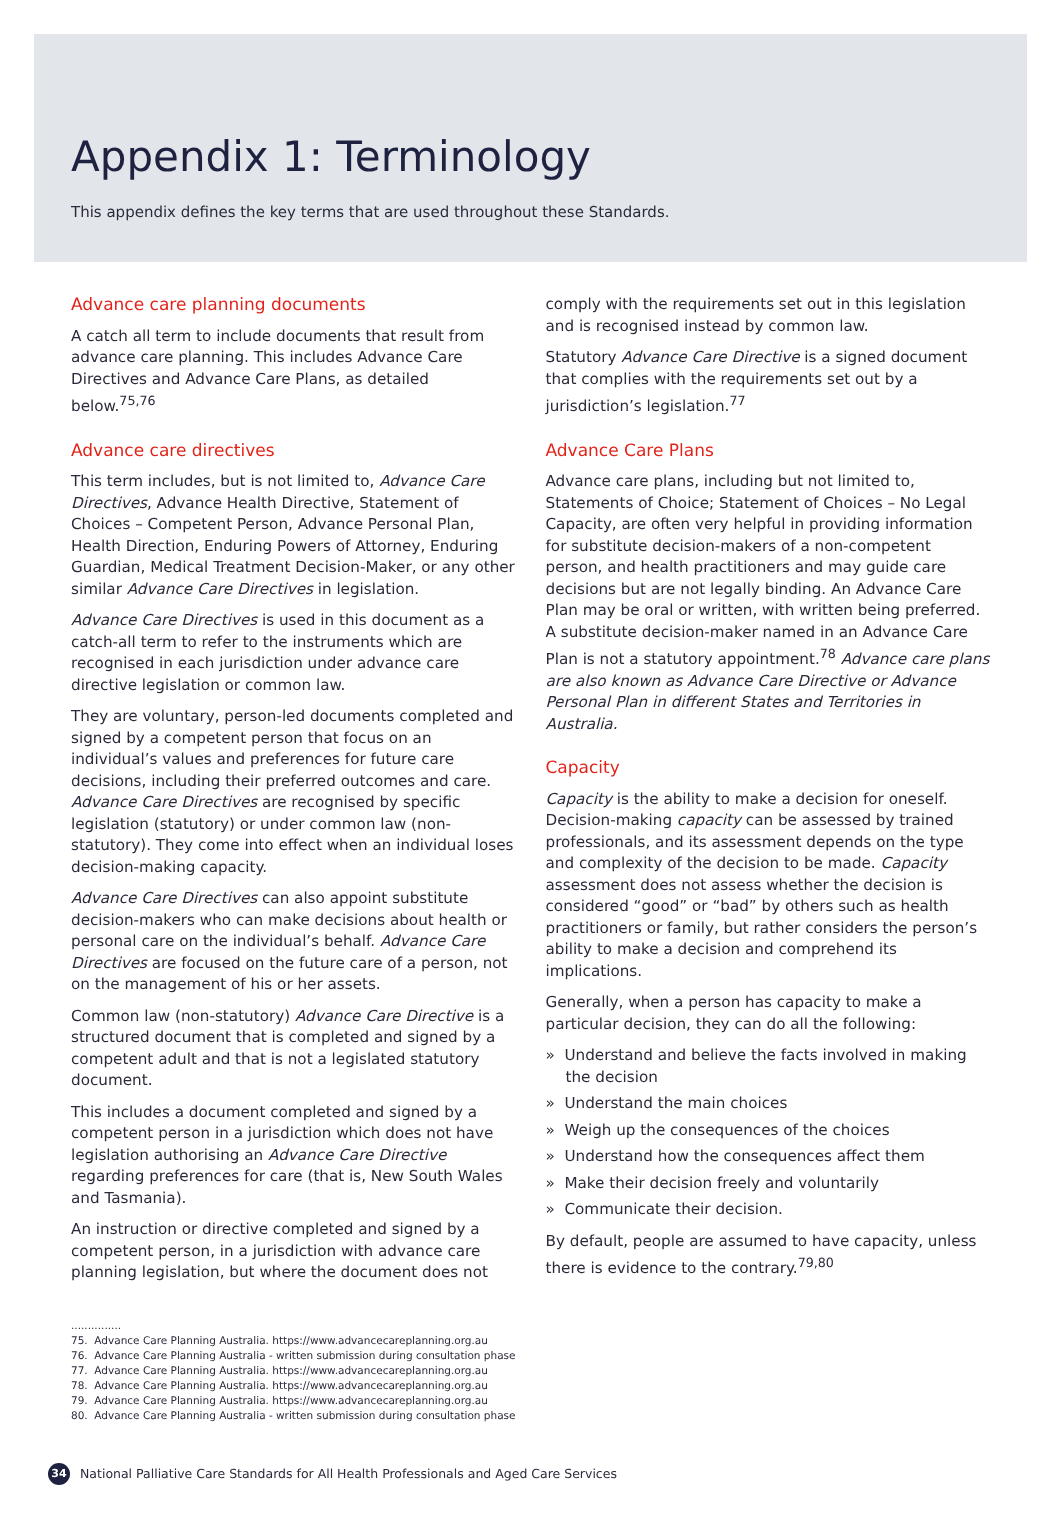Appendix 1: Terminology
This appendix defines the key terms that are used throughout these Standards.
Advance care planning documents
A catch all term to include documents that result from advance care planning. This includes Advance Care Directives and Advance Care Plans, as detailed below.<sup>75,76</sup>
Advance care directives
This term includes, but is not limited to, Advance Care Directives, Advance Health Directive, Statement of Choices – Competent Person, Advance Personal Plan, Health Direction, Enduring Powers of Attorney, Enduring Guardian, Medical Treatment Decision-Maker, or any other similar Advance Care Directives in legislation.
Advance Care Directives is used in this document as a catch-all term to refer to the instruments which are recognised in each jurisdiction under advance care directive legislation or common law.
They are voluntary, person-led documents completed and signed by a competent person that focus on an individual’s values and preferences for future care decisions, including their preferred outcomes and care. Advance Care Directives are recognised by specific legislation (statutory) or under common law (non-statutory). They come into effect when an individual loses decision-making capacity.
Advance Care Directives can also appoint substitute decision-makers who can make decisions about health or personal care on the individual’s behalf. Advance Care Directives are focused on the future care of a person, not on the management of his or her assets.
Common law (non-statutory) Advance Care Directive is a structured document that is completed and signed by a competent adult and that is not a legislated statutory document.
This includes a document completed and signed by a competent person in a jurisdiction which does not have legislation authorising an Advance Care Directive regarding preferences for care (that is, New South Wales and Tasmania).
An instruction or directive completed and signed by a competent person, in a jurisdiction with advance care planning legislation, but where the document does not
comply with the requirements set out in this legislation and is recognised instead by common law.
Statutory Advance Care Directive is a signed document that complies with the requirements set out by a jurisdiction’s legislation.<sup>77</sup>
Advance Care Plans
Advance care plans, including but not limited to, Statements of Choice; Statement of Choices – No Legal Capacity, are often very helpful in providing information for substitute decision-makers of a non-competent person, and health practitioners and may guide care decisions but are not legally binding. An Advance Care Plan may be oral or written, with written being preferred. A substitute decision-maker named in an Advance Care Plan is not a statutory appointment.<sup>78</sup> Advance care plans are also known as Advance Care Directive or Advance Personal Plan in different States and Territories in Australia.
Capacity
Capacity is the ability to make a decision for oneself. Decision-making capacity can be assessed by trained professionals, and its assessment depends on the type and complexity of the decision to be made. Capacity assessment does not assess whether the decision is considered “good” or “bad” by others such as health practitioners or family, but rather considers the person’s ability to make a decision and comprehend its implications.
Generally, when a person has capacity to make a particular decision, they can do all the following:
» Understand and believe the facts involved in making the decision
» Understand the main choices
» Weigh up the consequences of the choices
» Understand how the consequences affect them
» Make their decision freely and voluntarily
» Communicate their decision.
By default, people are assumed to have capacity, unless there is evidence to the contrary.<sup>79,80</sup>
...............
75. Advance Care Planning Australia. https://www.advancecareplanning.org.au
76. Advance Care Planning Australia - written submission during consultation phase
77. Advance Care Planning Australia. https://www.advancecareplanning.org.au
78. Advance Care Planning Australia. https://www.advancecareplanning.org.au
79. Advance Care Planning Australia. https://www.advancecareplanning.org.au
80. Advance Care Planning Australia - written submission during consultation phase
34 National Palliative Care Standards for All Health Professionals and Aged Care Services